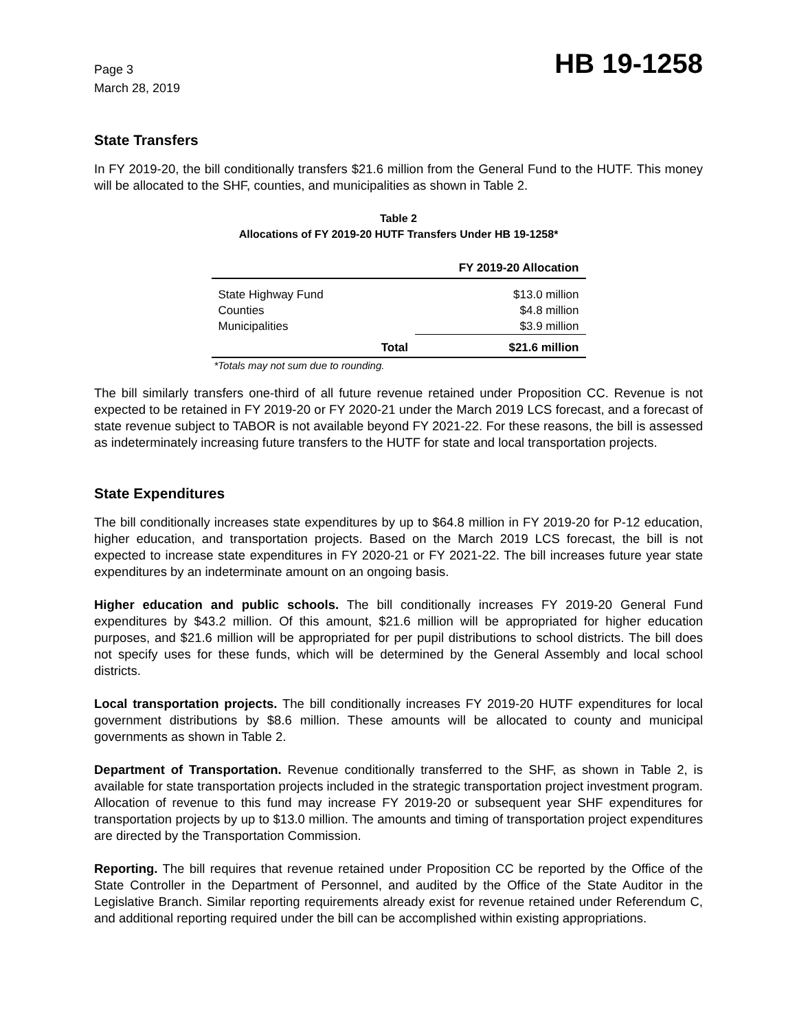Page 3
March 28, 2019
HB 19-1258
State Transfers
In FY 2019-20, the bill conditionally transfers $21.6 million from the General Fund to the HUTF. This money will be allocated to the SHF, counties, and municipalities as shown in Table 2.
Table 2
Allocations of FY 2019-20 HUTF Transfers Under HB 19-1258*
| | | FY 2019-20 Allocation |
| --- | --- | --- |
| State Highway Fund | | $13.0 million |
| Counties | | $4.8 million |
| Municipalities | | $3.9 million |
| | Total | $21.6 million |
*Totals may not sum due to rounding.
The bill similarly transfers one-third of all future revenue retained under Proposition CC. Revenue is not expected to be retained in FY 2019-20 or FY 2020-21 under the March 2019 LCS forecast, and a forecast of state revenue subject to TABOR is not available beyond FY 2021-22. For these reasons, the bill is assessed as indeterminately increasing future transfers to the HUTF for state and local transportation projects.
State Expenditures
The bill conditionally increases state expenditures by up to $64.8 million in FY 2019-20 for P-12 education, higher education, and transportation projects. Based on the March 2019 LCS forecast, the bill is not expected to increase state expenditures in FY 2020-21 or FY 2021-22. The bill increases future year state expenditures by an indeterminate amount on an ongoing basis.
Higher education and public schools. The bill conditionally increases FY 2019-20 General Fund expenditures by $43.2 million. Of this amount, $21.6 million will be appropriated for higher education purposes, and $21.6 million will be appropriated for per pupil distributions to school districts. The bill does not specify uses for these funds, which will be determined by the General Assembly and local school districts.
Local transportation projects. The bill conditionally increases FY 2019-20 HUTF expenditures for local government distributions by $8.6 million. These amounts will be allocated to county and municipal governments as shown in Table 2.
Department of Transportation. Revenue conditionally transferred to the SHF, as shown in Table 2, is available for state transportation projects included in the strategic transportation project investment program. Allocation of revenue to this fund may increase FY 2019-20 or subsequent year SHF expenditures for transportation projects by up to $13.0 million. The amounts and timing of transportation project expenditures are directed by the Transportation Commission.
Reporting. The bill requires that revenue retained under Proposition CC be reported by the Office of the State Controller in the Department of Personnel, and audited by the Office of the State Auditor in the Legislative Branch. Similar reporting requirements already exist for revenue retained under Referendum C, and additional reporting required under the bill can be accomplished within existing appropriations.